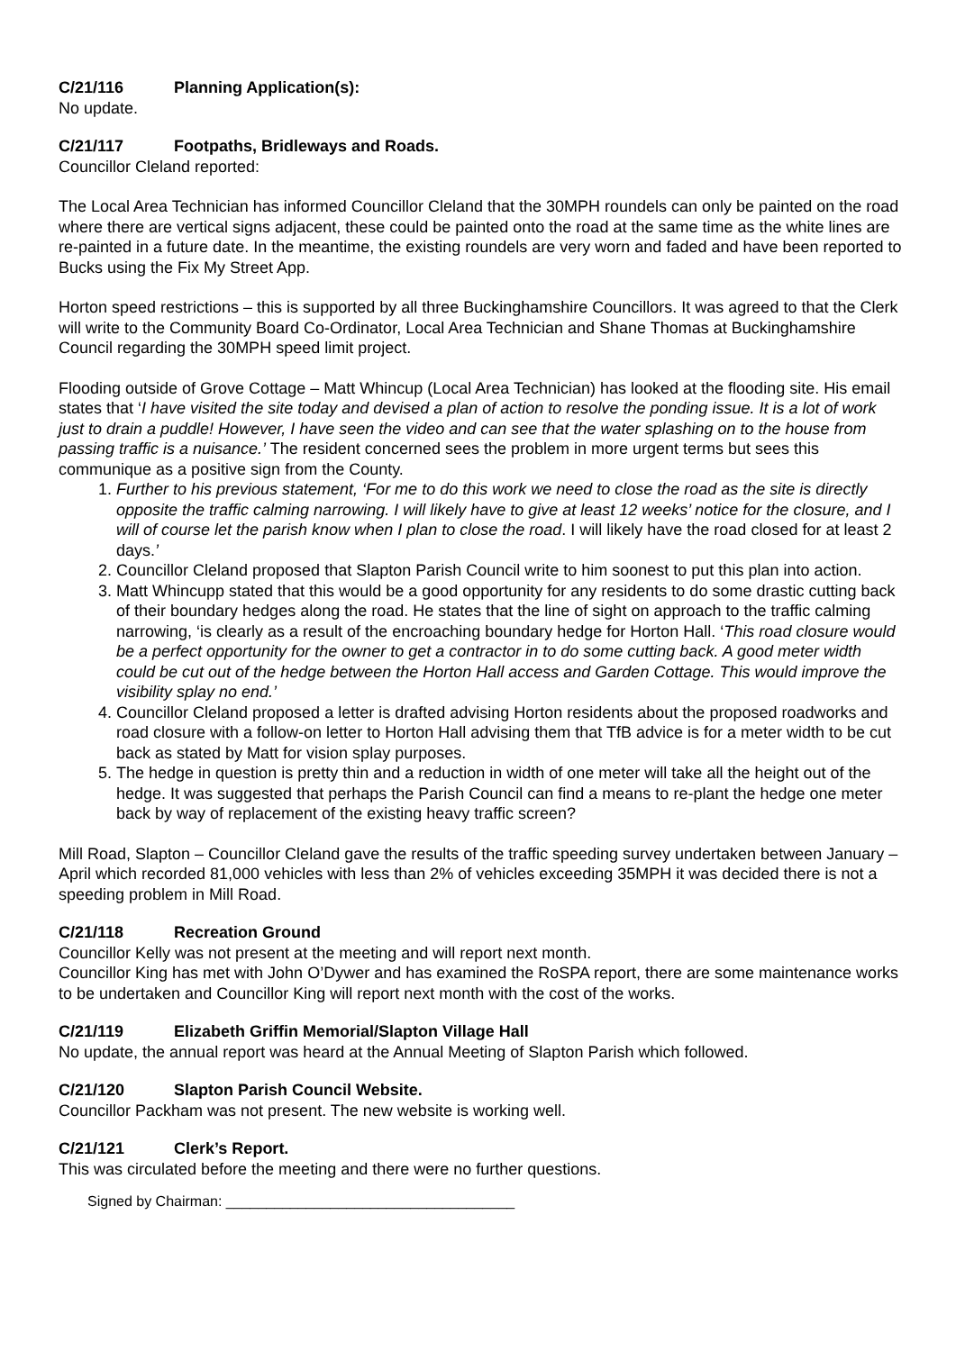C/21/116 Planning Application(s):
No update.
C/21/117 Footpaths, Bridleways and Roads.
Councillor Cleland reported:
The Local Area Technician has informed Councillor Cleland that the 30MPH roundels can only be painted on the road where there are vertical signs adjacent, these could be painted onto the road at the same time as the white lines are re-painted in a future date. In the meantime, the existing roundels are very worn and faded and have been reported to Bucks using the Fix My Street App.
Horton speed restrictions – this is supported by all three Buckinghamshire Councillors. It was agreed to that the Clerk will write to the Community Board Co-Ordinator, Local Area Technician and Shane Thomas at Buckinghamshire Council regarding the 30MPH speed limit project.
Flooding outside of Grove Cottage – Matt Whincup (Local Area Technician) has looked at the flooding site. His email states that ‘I have visited the site today and devised a plan of action to resolve the ponding issue. It is a lot of work just to drain a puddle! However, I have seen the video and can see that the water splashing on to the house from passing traffic is a nuisance.’ The resident concerned sees the problem in more urgent terms but sees this communique as a positive sign from the County.
1. Further to his previous statement, ‘For me to do this work we need to close the road as the site is directly opposite the traffic calming narrowing. I will likely have to give at least 12 weeks’ notice for the closure, and I will of course let the parish know when I plan to close the road. I will likely have the road closed for at least 2 days.’
2. Councillor Cleland proposed that Slapton Parish Council write to him soonest to put this plan into action.
3. Matt Whincupp stated that this would be a good opportunity for any residents to do some drastic cutting back of their boundary hedges along the road. He states that the line of sight on approach to the traffic calming narrowing, ‘is clearly as a result of the encroaching boundary hedge for Horton Hall. ‘This road closure would be a perfect opportunity for the owner to get a contractor in to do some cutting back. A good meter width could be cut out of the hedge between the Horton Hall access and Garden Cottage. This would improve the visibility splay no end.’
4. Councillor Cleland proposed a letter is drafted advising Horton residents about the proposed roadworks and road closure with a follow-on letter to Horton Hall advising them that TfB advice is for a meter width to be cut back as stated by Matt for vision splay purposes.
5. The hedge in question is pretty thin and a reduction in width of one meter will take all the height out of the hedge. It was suggested that perhaps the Parish Council can find a means to re-plant the hedge one meter back by way of replacement of the existing heavy traffic screen?
Mill Road, Slapton – Councillor Cleland gave the results of the traffic speeding survey undertaken between January – April which recorded 81,000 vehicles with less than 2% of vehicles exceeding 35MPH it was decided there is not a speeding problem in Mill Road.
C/21/118 Recreation Ground
Councillor Kelly was not present at the meeting and will report next month.
Councillor King has met with John O’Dywer and has examined the RoSPA report, there are some maintenance works to be undertaken and Councillor King will report next month with the cost of the works.
C/21/119 Elizabeth Griffin Memorial/Slapton Village Hall
No update, the annual report was heard at the Annual Meeting of Slapton Parish which followed.
C/21/120 Slapton Parish Council Website.
Councillor Packham was not present. The new website is working well.
C/21/121 Clerk’s Report.
This was circulated before the meeting and there were no further questions.
Signed by Chairman: ____________________________________